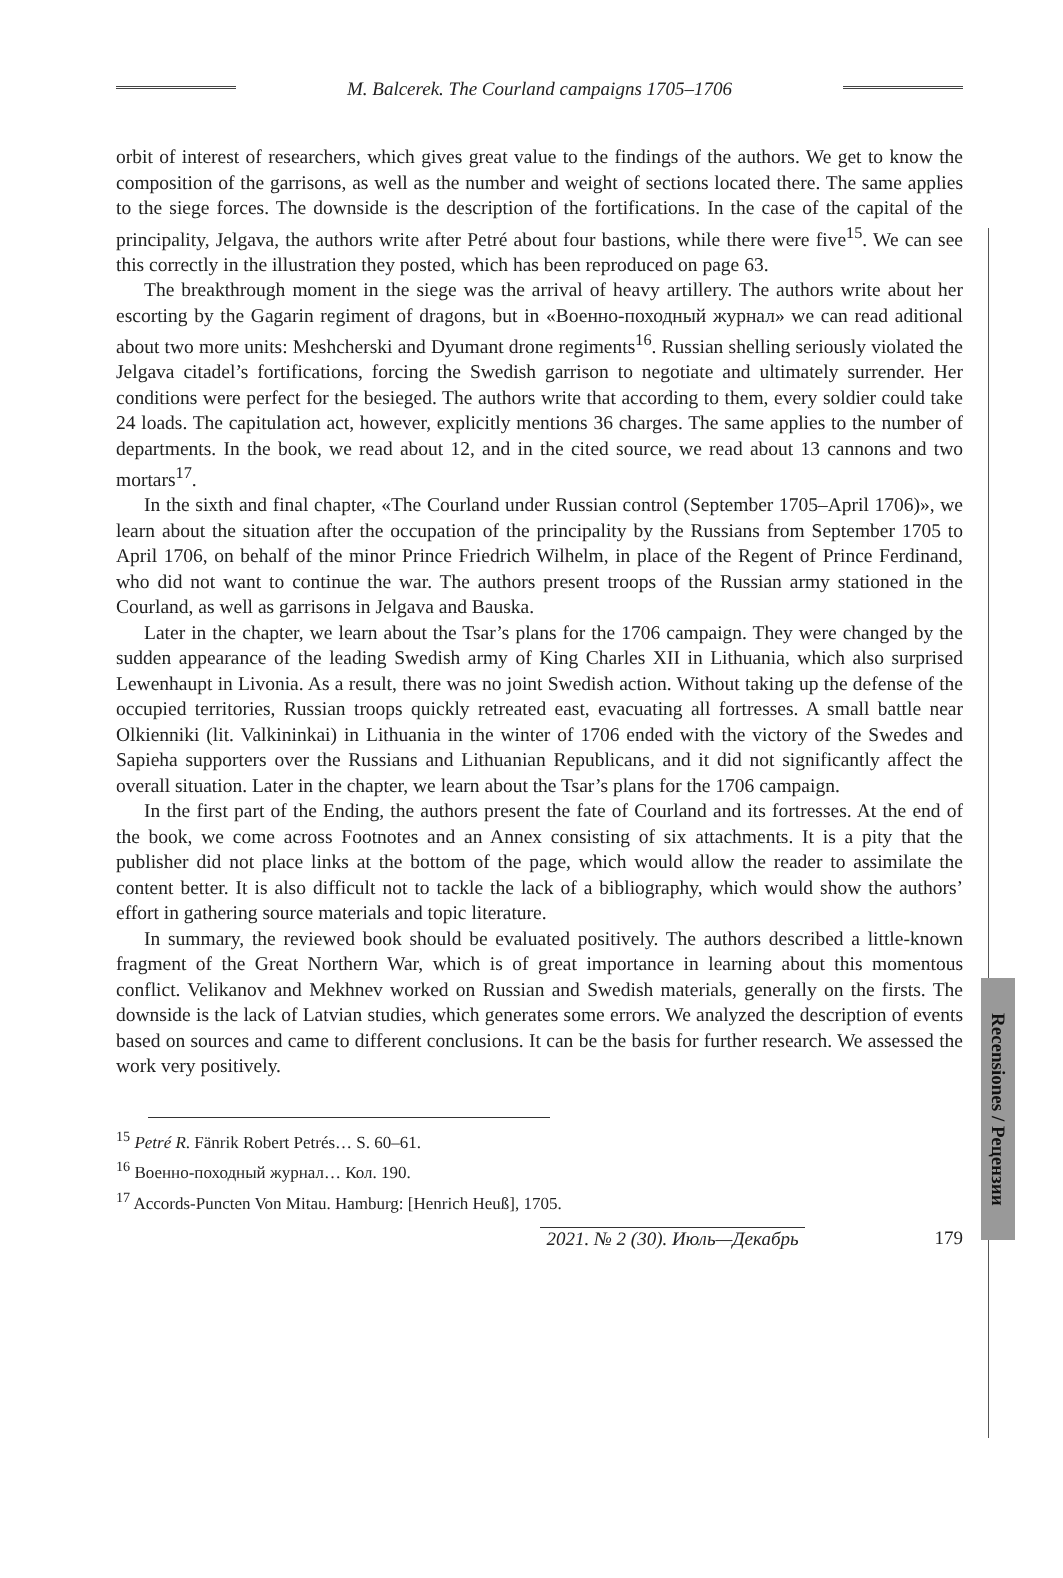M. Balcerek. The Courland campaigns 1705–1706
Recensiones / Рецензии
orbit of interest of researchers, which gives great value to the findings of the authors. We get to know the composition of the garrisons, as well as the number and weight of sections located there. The same applies to the siege forces. The downside is the description of the fortifications. In the case of the capital of the principality, Jelgava, the authors write after Petré about four bastions, while there were five<sup>15</sup>. We can see this correctly in the illustration they posted, which has been reproduced on page 63.
The breakthrough moment in the siege was the arrival of heavy artillery. The authors write about her escorting by the Gagarin regiment of dragons, but in «Военно-походный журнал» we can read aditional about two more units: Meshcherski and Dyumant drone regiments<sup>16</sup>. Russian shelling seriously violated the Jelgava citadel’s fortifications, forcing the Swedish garrison to negotiate and ultimately surrender. Her conditions were perfect for the besieged. The authors write that according to them, every soldier could take 24 loads. The capitulation act, however, explicitly mentions 36 charges. The same applies to the number of departments. In the book, we read about 12, and in the cited source, we read about 13 cannons and two mortars<sup>17</sup>.
In the sixth and final chapter, «The Courland under Russian control (September 1705–April 1706)», we learn about the situation after the occupation of the principality by the Russians from September 1705 to April 1706, on behalf of the minor Prince Friedrich Wilhelm, in place of the Regent of Prince Ferdinand, who did not want to continue the war. The authors present troops of the Russian army stationed in the Courland, as well as garrisons in Jelgava and Bauska.
Later in the chapter, we learn about the Tsar’s plans for the 1706 campaign. They were changed by the sudden appearance of the leading Swedish army of King Charles XII in Lithuania, which also surprised Lewenhaupt in Livonia. As a result, there was no joint Swedish action. Without taking up the defense of the occupied territories, Russian troops quickly retreated east, evacuating all fortresses. A small battle near Olkienniki (lit. Valkininkai) in Lithuania in the winter of 1706 ended with the victory of the Swedes and Sapieha supporters over the Russians and Lithuanian Republicans, and it did not significantly affect the overall situation. Later in the chapter, we learn about the Tsar’s plans for the 1706 campaign.
In the first part of the Ending, the authors present the fate of Courland and its fortresses. At the end of the book, we come across Footnotes and an Annex consisting of six attachments. It is a pity that the publisher did not place links at the bottom of the page, which would allow the reader to assimilate the content better. It is also difficult not to tackle the lack of a bibliography, which would show the authors’ effort in gathering source materials and topic literature.
In summary, the reviewed book should be evaluated positively. The authors described a little-known fragment of the Great Northern War, which is of great importance in learning about this momentous conflict. Velikanov and Mekhnev worked on Russian and Swedish materials, generally on the firsts. The downside is the lack of Latvian studies, which generates some errors. We analyzed the description of events based on sources and came to different conclusions. It can be the basis for further research. We assessed the work very positively.
<sup>15</sup> Petré R. Fänrik Robert Petrés… S. 60–61.
<sup>16</sup> Военно-походный журнал… Кол. 190.
<sup>17</sup> Accords-Puncten Von Mitau. Hamburg: [Henrich Heuß], 1705.
2021. № 2 (30). Июль—Декабрь
179